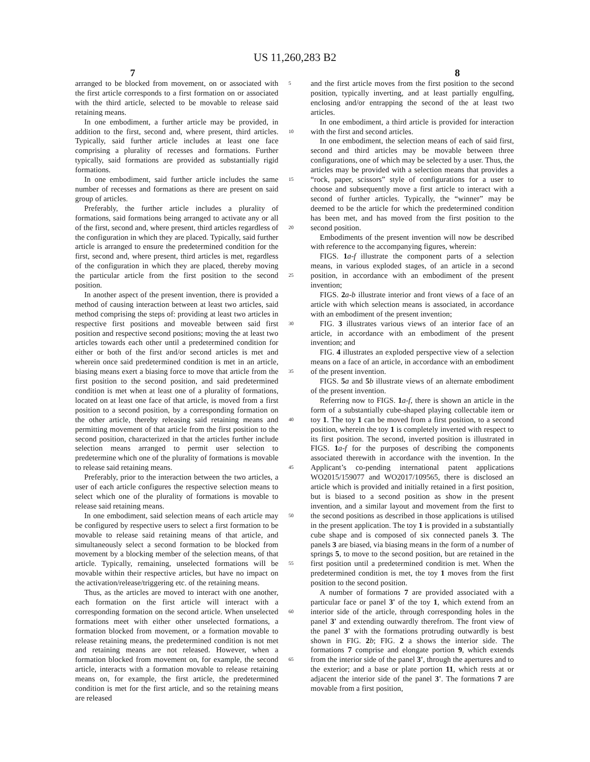US 11,260,283 B2
7 8
arranged to be blocked from movement, on or associated with the first article corresponds to a first formation on or associated with the third article, selected to be movable to release said retaining means.
In one embodiment, a further article may be provided, in addition to the first, second and, where present, third articles. Typically, said further article includes at least one face comprising a plurality of recesses and formations. Further typically, said formations are provided as substantially rigid formations.
In one embodiment, said further article includes the same number of recesses and formations as there are present on said group of articles.
Preferably, the further article includes a plurality of formations, said formations being arranged to activate any or all of the first, second and, where present, third articles regardless of the configuration in which they are placed. Typically, said further article is arranged to ensure the predetermined condition for the first, second and, where present, third articles is met, regardless of the configuration in which they are placed, thereby moving the particular article from the first position to the second position.
In another aspect of the present invention, there is provided a method of causing interaction between at least two articles, said method comprising the steps of: providing at least two articles in respective first positions and moveable between said first position and respective second positions; moving the at least two articles towards each other until a predetermined condition for either or both of the first and/or second articles is met and wherein once said predetermined condition is met in an article, biasing means exert a biasing force to move that article from the first position to the second position, and said predetermined condition is met when at least one of a plurality of formations, located on at least one face of that article, is moved from a first position to a second position, by a corresponding formation on the other article, thereby releasing said retaining means and permitting movement of that article from the first position to the second position, characterized in that the articles further include selection means arranged to permit user selection to predetermine which one of the plurality of formations is movable to release said retaining means.
Preferably, prior to the interaction between the two articles, a user of each article configures the respective selection means to select which one of the plurality of formations is movable to release said retaining means.
In one embodiment, said selection means of each article may be configured by respective users to select a first formation to be movable to release said retaining means of that article, and simultaneously select a second formation to be blocked from movement by a blocking member of the selection means, of that article. Typically, remaining, unselected formations will be movable within their respective articles, but have no impact on the activation/release/triggering etc. of the retaining means.
Thus, as the articles are moved to interact with one another, each formation on the first article will interact with a corresponding formation on the second article. When unselected formations meet with either other unselected formations, a formation blocked from movement, or a formation movable to release retaining means, the predetermined condition is not met and retaining means are not released. However, when a formation blocked from movement on, for example, the second article, interacts with a formation movable to release retaining means on, for example, the first article, the predetermined condition is met for the first article, and so the retaining means are released
5
10
15
20
25
30
35
40
45
50
55
60
65
and the first article moves from the first position to the second position, typically inverting, and at least partially engulfing, enclosing and/or entrapping the second of the at least two articles.
In one embodiment, a third article is provided for interaction with the first and second articles.
In one embodiment, the selection means of each of said first, second and third articles may be movable between three configurations, one of which may be selected by a user. Thus, the articles may be provided with a selection means that provides a “rock, paper, scissors” style of configurations for a user to choose and subsequently move a first article to interact with a second of further articles. Typically, the “winner” may be deemed to be the article for which the predetermined condition has been met, and has moved from the first position to the second position.
Embodiments of the present invention will now be described with reference to the accompanying figures, wherein:
FIGS. 1 a-f illustrate the component parts of a selection means, in various exploded stages, of an article in a second position, in accordance with an embodiment of the present invention;
FIGS. 2 a-b illustrate interior and front views of a face of an article with which selection means is associated, in accordance with an embodiment of the present invention;
FIG. 3 illustrates various views of an interior face of an article, in accordance with an embodiment of the present invention; and
FIG. 4 illustrates an exploded perspective view of a selection means on a face of an article, in accordance with an embodiment of the present invention.
FIGS. 5 a and 5 b illustrate views of an alternate embodiment of the present invention.
Referring now to FIGS. 1 a-f, there is shown an article in the form of a substantially cube-shaped playing collectable item or toy 1. The toy 1 can be moved from a first position, to a second position, wherein the toy 1 is completely inverted with respect to its first position. The second, inverted position is illustrated in FIGS. 1 a-f for the purposes of describing the components associated therewith in accordance with the invention. In the Applicant’s co-pending international patent applications WO2015/159077 and WO2017/109565, there is disclosed an article which is provided and initially retained in a first position, but is biased to a second position as show in the present invention, and a similar layout and movement from the first to the second positions as described in those applications is utilised in the present application. The toy 1 is provided in a substantially cube shape and is composed of six connected panels 3. The panels 3 are biased, via biasing means in the form of a number of springs 5, to move to the second position, but are retained in the first position until a predetermined condition is met. When the predetermined condition is met, the toy 1 moves from the first position to the second position.
A number of formations 7 are provided associated with a particular face or panel 3' of the toy 1, which extend from an interior side of the article, through corresponding holes in the panel 3' and extending outwardly therefrom. The front view of the panel 3' with the formations protruding outwardly is best shown in FIG. 2 b; FIG. 2 a shows the interior side. The formations 7 comprise and elongate portion 9, which extends from the interior side of the panel 3', through the apertures and to the exterior; and a base or plate portion 11, which rests at or adjacent the interior side of the panel 3'. The formations 7 are movable from a first position,